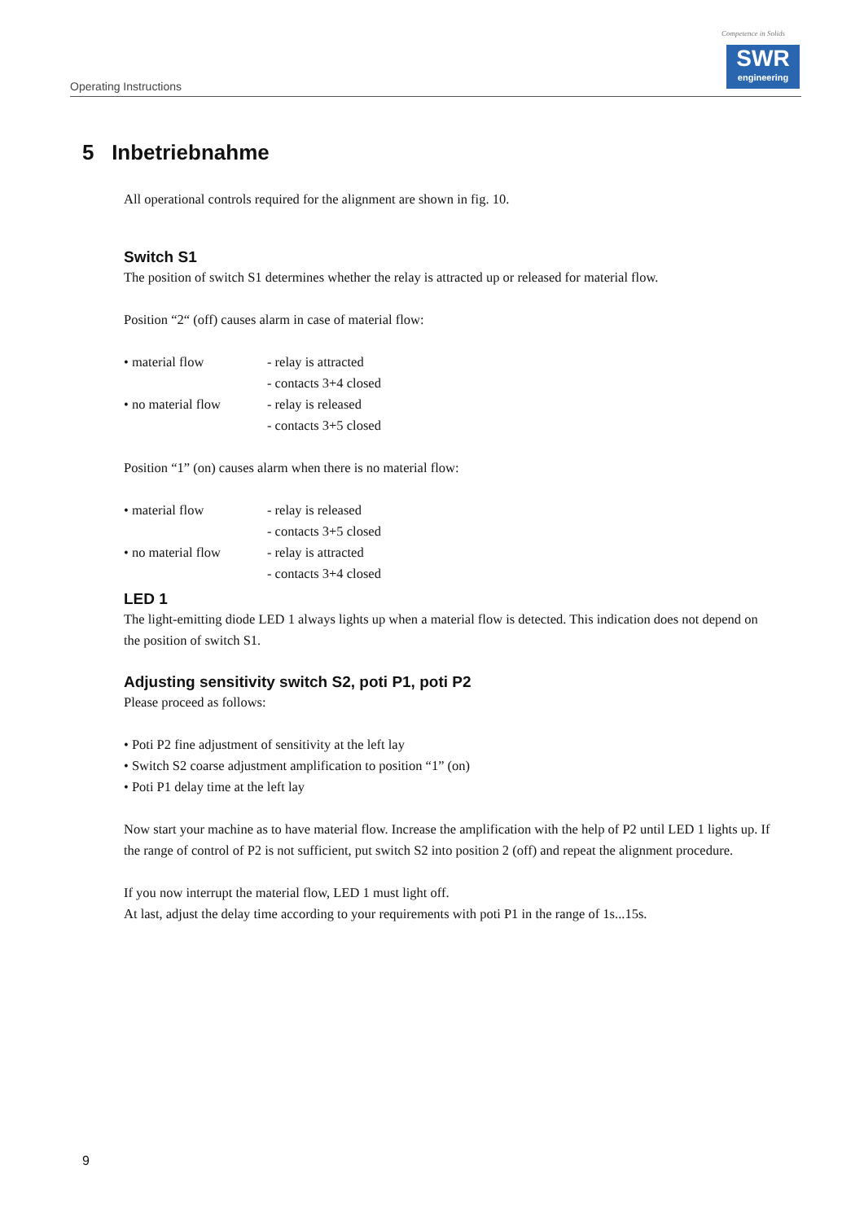Operating Instructions
Competence in Solids
SWR
engineering
5 Inbetriebnahme
All operational controls required for the alignment are shown in fig. 10.
Switch S1
The position of switch S1 determines whether the relay is attracted up or released for material flow.
Position “2“ (off) causes alarm in case of material flow:
• material flow - relay is attracted
- contacts 3+4 closed
• no material flow - relay is released
- contacts 3+5 closed
Position “1” (on) causes alarm when there is no material flow:
• material flow - relay is released
- contacts 3+5 closed
• no material flow - relay is attracted
- contacts 3+4 closed
LED 1
The light-emitting diode LED 1 always lights up when a material flow is detected. This indication does not depend on the position of switch S1.
Adjusting sensitivity switch S2, poti P1, poti P2
Please proceed as follows:
• Poti P2 fine adjustment of sensitivity at the left lay
• Switch S2 coarse adjustment amplification to position “1” (on)
• Poti P1 delay time at the left lay
Now start your machine as to have material flow. Increase the amplification with the help of P2 until LED 1 lights up. If the range of control of P2 is not sufficient, put switch S2 into position 2 (off) and repeat the alignment procedure.
If you now interrupt the material flow, LED 1 must light off.
At last, adjust the delay time according to your requirements with poti P1 in the range of 1s...15s.
9